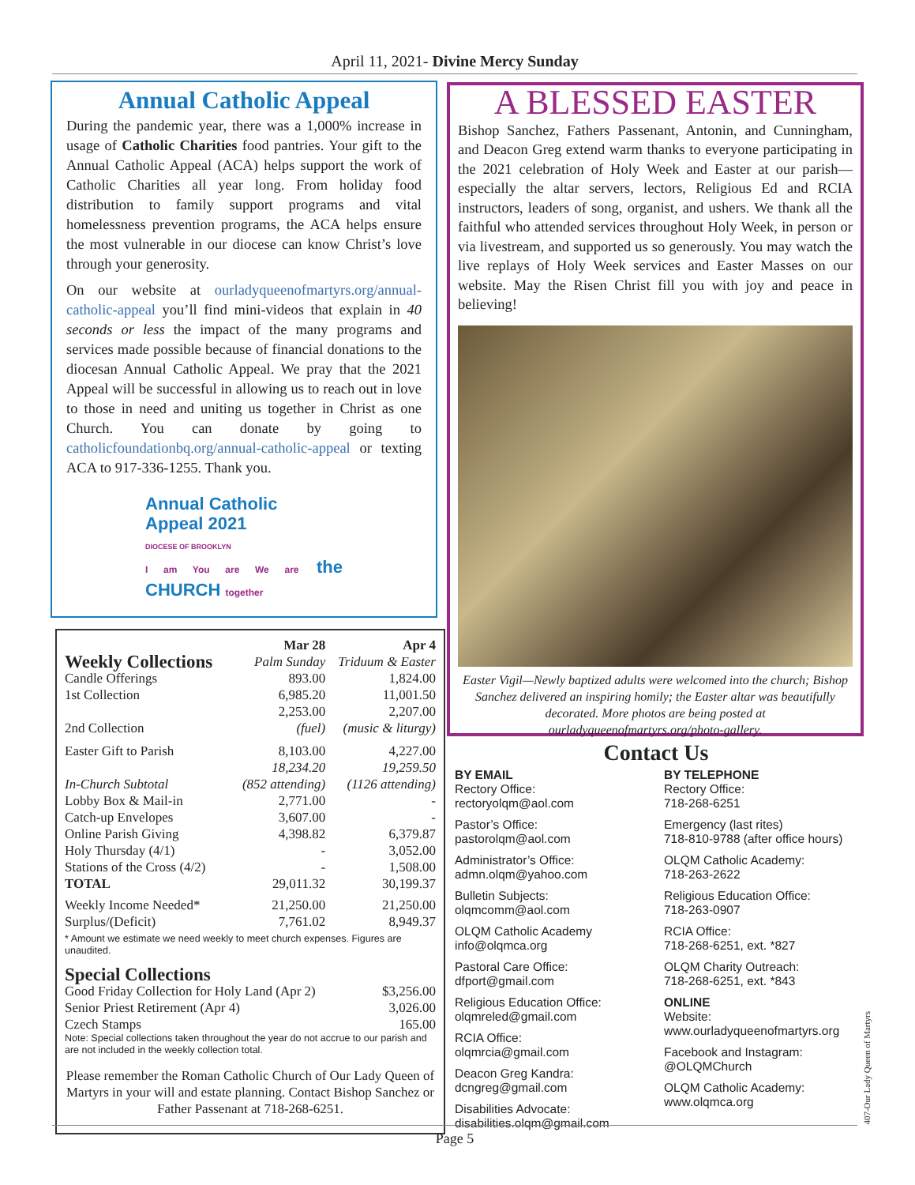April 11, 2021- Divine Mercy Sunday
Annual Catholic Appeal
During the pandemic year, there was a 1,000% increase in usage of Catholic Charities food pantries. Your gift to the Annual Catholic Appeal (ACA) helps support the work of Catholic Charities all year long. From holiday food distribution to family support programs and vital homelessness prevention programs, the ACA helps ensure the most vulnerable in our diocese can know Christ’s love through your generosity.
On our website at ourladyqueenofmartyrs.org/annual-catholic-appeal you’ll find mini-videos that explain in 40 seconds or less the impact of the many programs and services made possible because of financial donations to the diocesan Annual Catholic Appeal. We pray that the 2021 Appeal will be successful in allowing us to reach out in love to those in need and uniting us together in Christ as one Church. You can donate by going to catholicfoundationbq.org/annual-catholic-appeal or texting ACA to 917-336-1255. Thank you.
Annual Catholic
Appeal 2021
DIOCESE OF BROOKLYN
I am You are We are the CHURCH together
A BLESSED EASTER
Bishop Sanchez, Fathers Passenant, Antonin, and Cunningham, and Deacon Greg extend warm thanks to everyone participating in the 2021 celebration of Holy Week and Easter at our parish—especially the altar servers, lectors, Religious Ed and RCIA instructors, leaders of song, organist, and ushers. We thank all the faithful who attended services throughout Holy Week, in person or via livestream, and supported us so generously. You may watch the live replays of Holy Week services and Easter Masses on our website. May the Risen Christ fill you with joy and peace in believing!
Easter Vigil—Newly baptized adults were welcomed into the church; Bishop Sanchez delivered an inspiring homily; the Easter altar was beautifully decorated. More photos are being posted at ourladyqueenofmartyrs.org/photo-gallery.
| Weekly Collections | Mar 28 Palm Sunday | Apr 4 Triduum & Easter |
| --- | --- | --- |
| Candle Offerings | 893.00 | 1,824.00 |
| 1st Collection | 6,985.20 | 11,001.50 |
| 2nd Collection | 2,253.00 (fuel) | 2,207.00 (music & liturgy) |
| Easter Gift to Parish | 8,103.00 | 4,227.00 |
| In-Church Subtotal | 18,234.20 (852 attending) | 19,259.50 (1126 attending) |
| Lobby Box & Mail-in | 2,771.00 | - |
| Catch-up Envelopes | 3,607.00 | - |
| Online Parish Giving | 4,398.82 | 6,379.87 |
| Holy Thursday (4/1) | - | 3,052.00 |
| Stations of the Cross (4/2) | - | 1,508.00 |
| TOTAL | 29,011.32 | 30,199.37 |
| Weekly Income Needed* | 21,250.00 | 21,250.00 |
| Surplus/(Deficit) | 7,761.02 | 8,949.37 |
* Amount we estimate we need weekly to meet church expenses. Figures are unaudited.
| Special Collections | |
| --- | --- |
| Good Friday Collection for Holy Land (Apr 2) | $3,256.00 |
| Senior Priest Retirement (Apr 4) | 3,026.00 |
| Czech Stamps | 165.00 |
Note: Special collections taken throughout the year do not accrue to our parish and are not included in the weekly collection total.
Please remember the Roman Catholic Church of Our Lady Queen of Martyrs in your will and estate planning. Contact Bishop Sanchez or Father Passenant at 718-268-6251.
Contact Us
BY EMAIL
Rectory Office:
rectoryolqm@aol.com
Pastor’s Office:
pastorolqm@aol.com
Administrator’s Office:
admn.olqm@yahoo.com
Bulletin Subjects:
olqmcomm@aol.com
OLQM Catholic Academy
info@olqmca.org
Pastoral Care Office:
dfport@gmail.com
Religious Education Office:
olqmreled@gmail.com
RCIA Office:
olqmrcia@gmail.com
Deacon Greg Kandra:
dcngreg@gmail.com
Disabilities Advocate:
disabilities.olqm@gmail.com
BY TELEPHONE
Rectory Office:
718-268-6251
Emergency (last rites)
718-810-9788 (after office hours)
OLQM Catholic Academy:
718-263-2622
Religious Education Office:
718-263-0907
RCIA Office:
718-268-6251, ext. *827
OLQM Charity Outreach:
718-268-6251, ext. *843
ONLINE
Website:
www.ourladyqueenofmartyrs.org
Facebook and Instagram:
@OLQMChurch
OLQM Catholic Academy:
www.olqmca.org
Page 5
407-Our Lady Queen of Martyrs